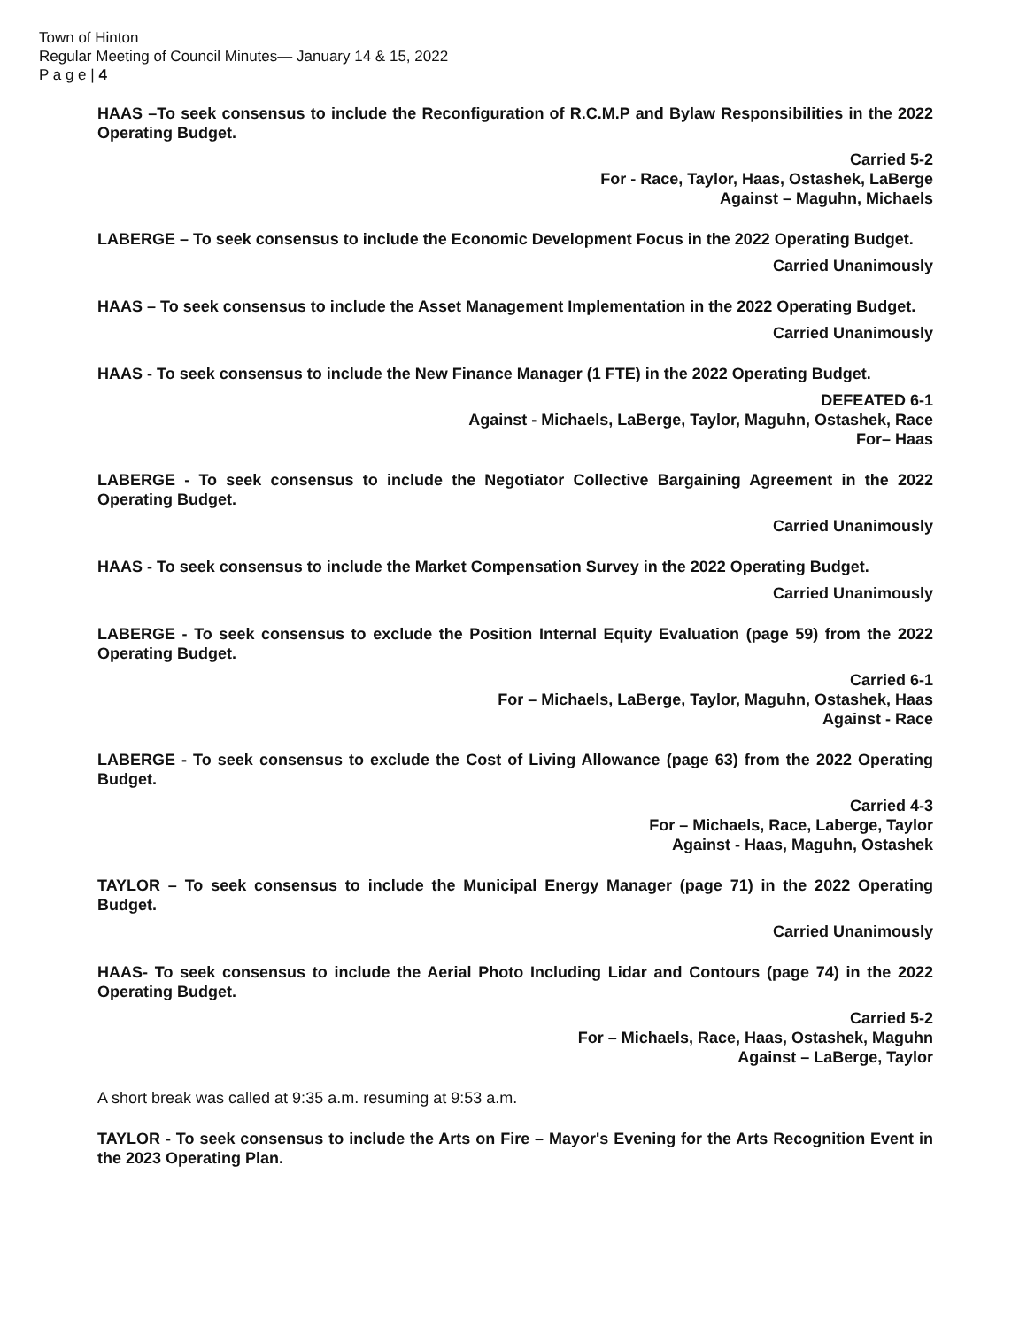Town of Hinton
Regular Meeting of Council Minutes— January 14 & 15, 2022
P a g e | 4
HAAS –To seek consensus to include the Reconfiguration of R.C.M.P and Bylaw Responsibilities in the 2022 Operating Budget.
Carried 5-2
For - Race, Taylor, Haas, Ostashek, LaBerge
Against – Maguhn, Michaels
LABERGE – To seek consensus to include the Economic Development Focus in the 2022 Operating Budget.
Carried Unanimously
HAAS – To seek consensus to include the Asset Management Implementation in the 2022 Operating Budget.
Carried Unanimously
HAAS - To seek consensus to include the New Finance Manager (1 FTE) in the 2022 Operating Budget.
DEFEATED 6-1
Against - Michaels, LaBerge, Taylor, Maguhn, Ostashek, Race
For– Haas
LABERGE - To seek consensus to include the Negotiator Collective Bargaining Agreement in the 2022 Operating Budget.
Carried Unanimously
HAAS - To seek consensus to include the Market Compensation Survey in the 2022 Operating Budget.
Carried Unanimously
LABERGE - To seek consensus to exclude the Position Internal Equity Evaluation (page 59) from the 2022 Operating Budget.
Carried 6-1
For – Michaels, LaBerge, Taylor, Maguhn, Ostashek, Haas
Against - Race
LABERGE - To seek consensus to exclude the Cost of Living Allowance (page 63) from the 2022 Operating Budget.
Carried 4-3
For – Michaels, Race, Laberge, Taylor
Against - Haas, Maguhn, Ostashek
TAYLOR – To seek consensus to include the Municipal Energy Manager (page 71) in the 2022 Operating Budget.
Carried Unanimously
HAAS- To seek consensus to include the Aerial Photo Including Lidar and Contours (page 74) in the 2022 Operating Budget.
Carried 5-2
For – Michaels, Race, Haas, Ostashek, Maguhn
Against – LaBerge, Taylor
A short break was called at 9:35 a.m. resuming at 9:53 a.m.
TAYLOR - To seek consensus to include the Arts on Fire – Mayor's Evening for the Arts Recognition Event in the 2023 Operating Plan.